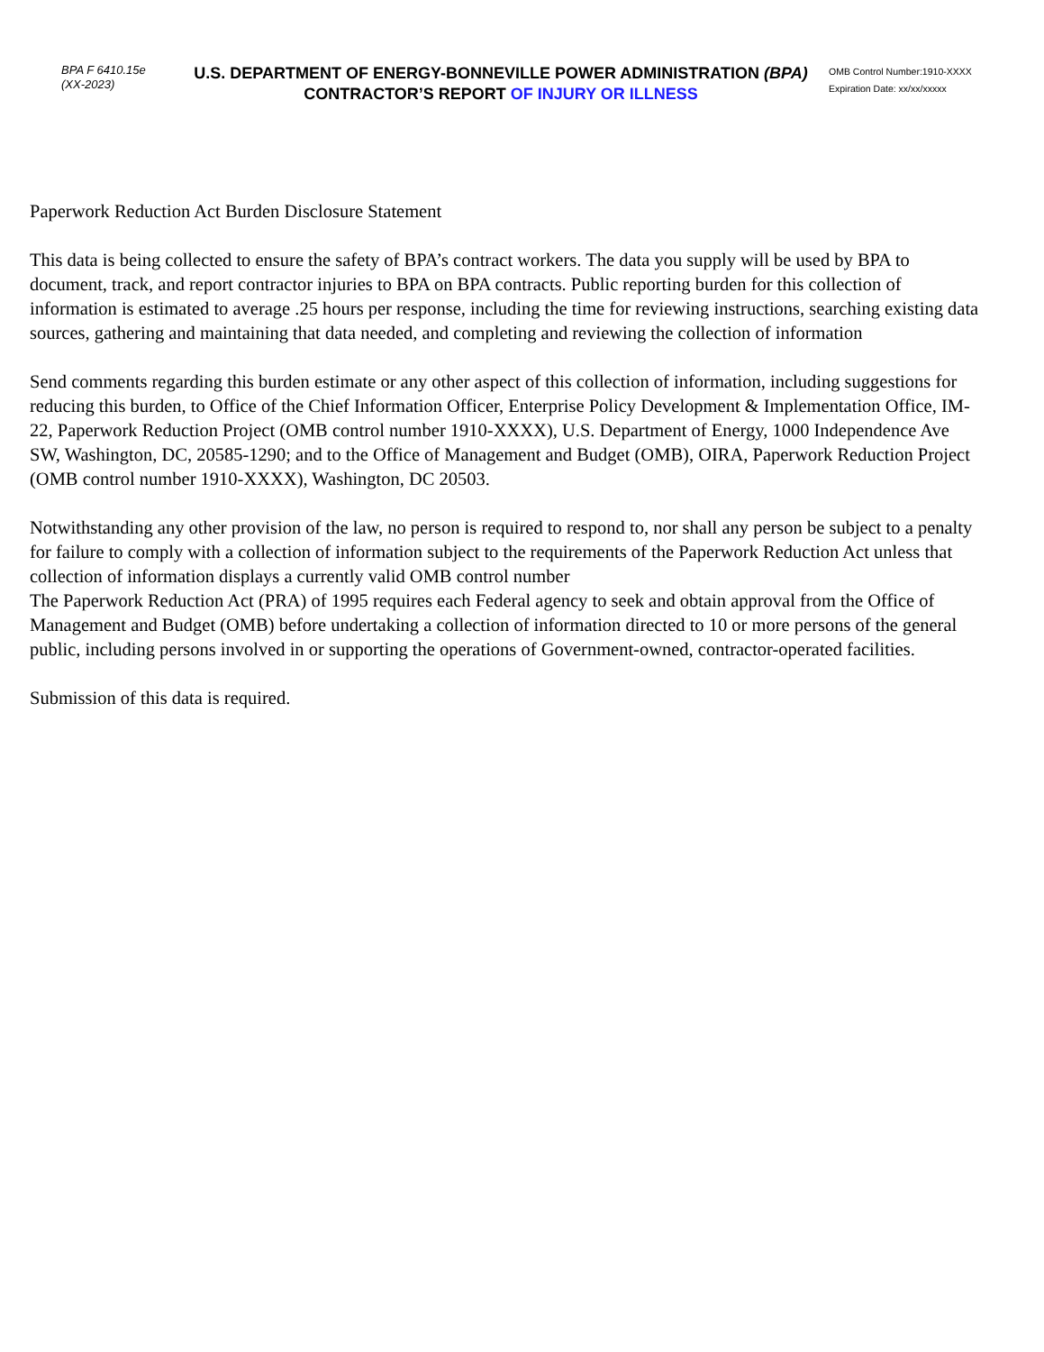BPA F 6410.15e
(XX-2023)
U.S. DEPARTMENT OF ENERGY-BONNEVILLE POWER ADMINISTRATION (BPA)
CONTRACTOR’S REPORT OF INJURY OR ILLNESS
OMB Control Number:1910-XXXX
Expiration Date: xx/xx/xxxxx
Paperwork Reduction Act Burden Disclosure Statement
This data is being collected to ensure the safety of BPA’s contract workers. The data you supply will be used by BPA to document, track, and report contractor injuries to BPA on BPA contracts. Public reporting burden for this collection of information is estimated to average .25 hours per response, including the time for reviewing instructions, searching existing data sources, gathering and maintaining that data needed, and completing and reviewing the collection of information
Send comments regarding this burden estimate or any other aspect of this collection of information, including suggestions for reducing this burden, to Office of the Chief Information Officer, Enterprise Policy Development & Implementation Office, IM-22, Paperwork Reduction Project (OMB control number 1910-XXXX), U.S. Department of Energy, 1000 Independence Ave SW, Washington, DC, 20585-1290; and to the Office of Management and Budget (OMB), OIRA, Paperwork Reduction Project (OMB control number 1910-XXXX), Washington, DC 20503.
Notwithstanding any other provision of the law, no person is required to respond to, nor shall any person be subject to a penalty for failure to comply with a collection of information subject to the requirements of the Paperwork Reduction Act unless that collection of information displays a currently valid OMB control number
The Paperwork Reduction Act (PRA) of 1995 requires each Federal agency to seek and obtain approval from the Office of Management and Budget (OMB) before undertaking a collection of information directed to 10 or more persons of the general public, including persons involved in or supporting the operations of Government-owned, contractor-operated facilities.
Submission of this data is required.